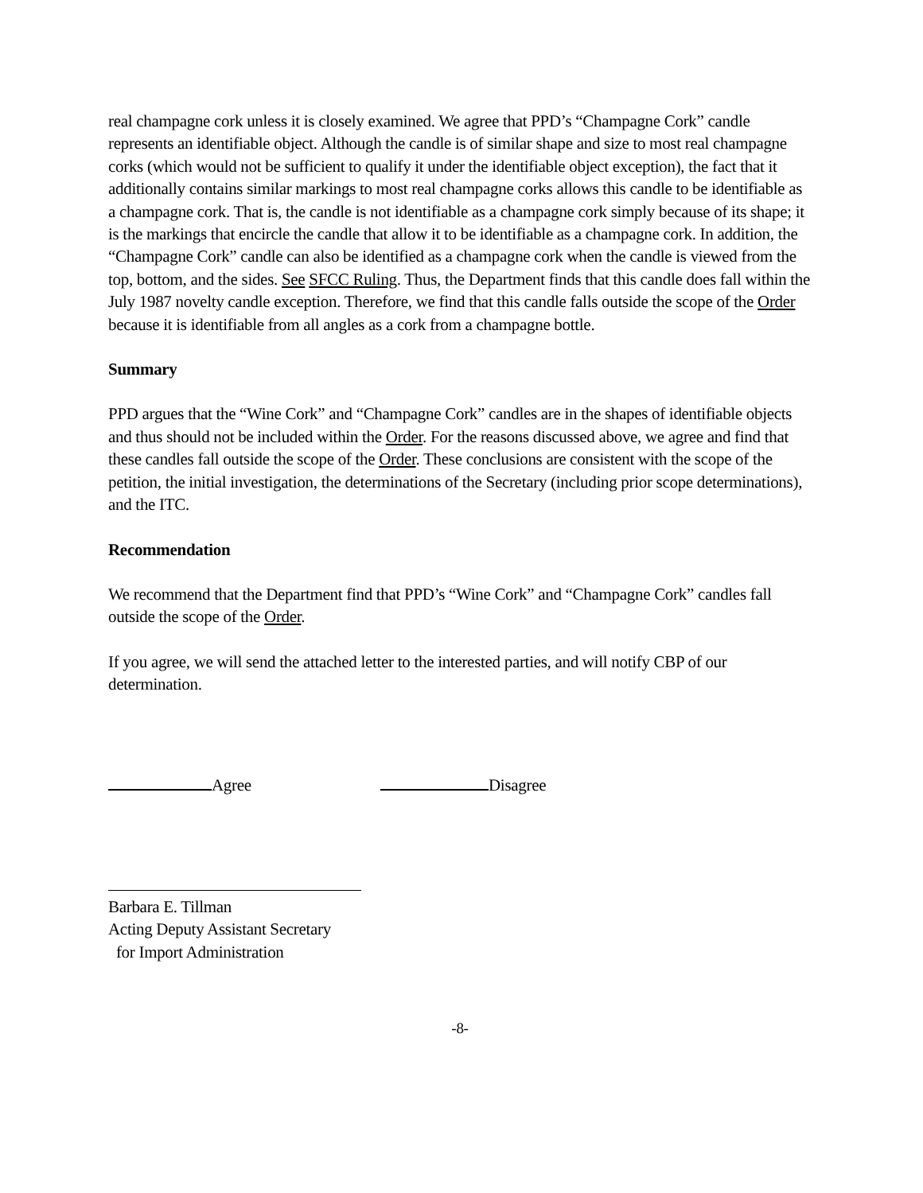real champagne cork unless it is closely examined. We agree that PPD’s “Champagne Cork” candle represents an identifiable object. Although the candle is of similar shape and size to most real champagne corks (which would not be sufficient to qualify it under the identifiable object exception), the fact that it additionally contains similar markings to most real champagne corks allows this candle to be identifiable as a champagne cork. That is, the candle is not identifiable as a champagne cork simply because of its shape; it is the markings that encircle the candle that allow it to be identifiable as a champagne cork. In addition, the “Champagne Cork” candle can also be identified as a champagne cork when the candle is viewed from the top, bottom, and the sides. See SFCC Ruling. Thus, the Department finds that this candle does fall within the July 1987 novelty candle exception. Therefore, we find that this candle falls outside the scope of the Order because it is identifiable from all angles as a cork from a champagne bottle.
Summary
PPD argues that the “Wine Cork” and “Champagne Cork” candles are in the shapes of identifiable objects and thus should not be included within the Order. For the reasons discussed above, we agree and find that these candles fall outside the scope of the Order. These conclusions are consistent with the scope of the petition, the initial investigation, the determinations of the Secretary (including prior scope determinations), and the ITC.
Recommendation
We recommend that the Department find that PPD’s “Wine Cork” and “Champagne Cork” candles fall outside the scope of the Order.
If you agree, we will send the attached letter to the interested parties, and will notify CBP of our determination.
Agree Disagree
Barbara E. Tillman
Acting Deputy Assistant Secretary
for Import Administration
-8-